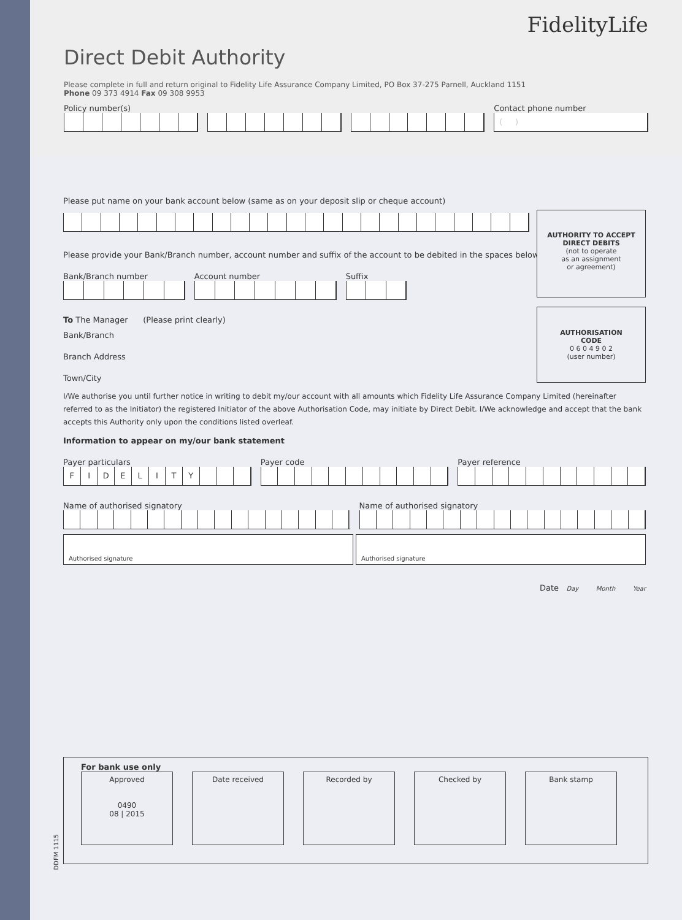FidelityLife
Direct Debit Authority
Please complete in full and return original to Fidelity Life Assurance Company Limited, PO Box 37-275 Parnell, Auckland 1151
Phone 09 373 4914 Fax 09 308 9953
Policy number(s) Contact phone number
( )
AUTHORITY TO ACCEPT
DIRECT DEBITS
(not to operate
as an assignment
or agreement)
AUTHORISATION
CODE
0 6 0 4 9 0 2
(user number)
Please put name on your bank account below (same as on your deposit slip or cheque account)
Please provide your Bank/Branch number, account number and suffix of the account to be debited in the spaces below.
Bank/Branch number Account number Suffix
To The Manager (Please print clearly)
Bank/Branch
Branch Address
Town/City
I/We authorise you until further notice in writing to debit my/our account with all amounts which Fidelity Life Assurance Company Limited (hereinafter referred to as the Initiator) the registered Initiator of the above Authorisation Code, may initiate by Direct Debit. I/We acknowledge and accept that the bank accepts this Authority only upon the conditions listed overleaf.
Information to appear on my/our bank statement
Payer particulars
FIDELITY
Payer code Payer reference
Name of authorised signatory Name of authorised signatory
Authorised signature Authorised signature
Date Day Month Year
For bank use only
Approved
0490
08 | 2015
Date received Recorded by Checked by Bank stamp
DDFM 1115